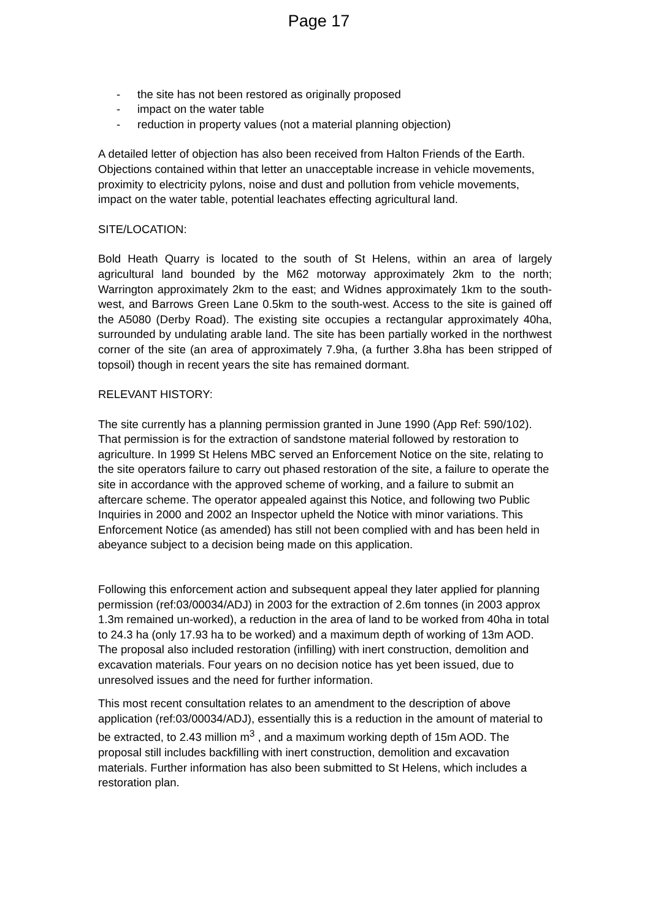Page 17
- the site has not been restored as originally proposed
- impact on the water table
- reduction in property values (not a material planning objection)
A detailed letter of objection has also been received from Halton Friends of the Earth. Objections contained within that letter an unacceptable increase in vehicle movements, proximity to electricity pylons, noise and dust and pollution from vehicle movements, impact on the water table, potential leachates effecting agricultural land.
SITE/LOCATION:
Bold Heath Quarry is located to the south of St Helens, within an area of largely agricultural land bounded by the M62 motorway approximately 2km to the north; Warrington approximately 2km to the east; and Widnes approximately 1km to the south-west, and Barrows Green Lane 0.5km to the south-west. Access to the site is gained off the A5080 (Derby Road). The existing site occupies a rectangular approximately 40ha, surrounded by undulating arable land. The site has been partially worked in the northwest corner of the site (an area of approximately 7.9ha, (a further 3.8ha has been stripped of topsoil) though in recent years the site has remained dormant.
RELEVANT HISTORY:
The site currently has a planning permission granted in June 1990 (App Ref: 590/102). That permission is for the extraction of sandstone material followed by restoration to agriculture. In 1999 St Helens MBC served an Enforcement Notice on the site, relating to the site operators failure to carry out phased restoration of the site, a failure to operate the site in accordance with the approved scheme of working, and a failure to submit an aftercare scheme. The operator appealed against this Notice, and following two Public Inquiries in 2000 and 2002 an Inspector upheld the Notice with minor variations. This Enforcement Notice (as amended) has still not been complied with and has been held in abeyance subject to a decision being made on this application.
Following this enforcement action and subsequent appeal they later applied for planning permission (ref:03/00034/ADJ) in 2003 for the extraction of 2.6m tonnes (in 2003 approx 1.3m remained un-worked), a reduction in the area of land to be worked from 40ha in total to 24.3 ha (only 17.93 ha to be worked) and a maximum depth of working of 13m AOD. The proposal also included restoration (infilling) with inert construction, demolition and excavation materials. Four years on no decision notice has yet been issued, due to unresolved issues and the need for further information.
This most recent consultation relates to an amendment to the description of above application (ref:03/00034/ADJ), essentially this is a reduction in the amount of material to be extracted, to 2.43 million m<sup>3</sup> , and a maximum working depth of 15m AOD. The proposal still includes backfilling with inert construction, demolition and excavation materials. Further information has also been submitted to St Helens, which includes a restoration plan.